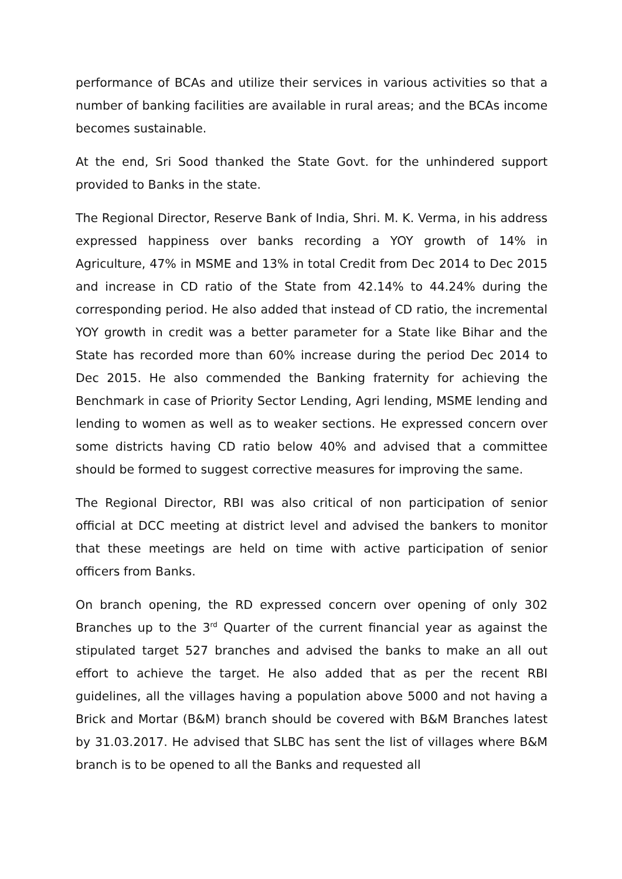performance of BCAs and utilize their services in various activities so that a number of banking facilities are available in rural areas; and the BCAs income becomes sustainable.
At the end, Sri Sood thanked the State Govt. for the unhindered support provided to Banks in the state.
The Regional Director, Reserve Bank of India, Shri. M. K. Verma, in his address expressed happiness over banks recording a YOY growth of 14% in Agriculture, 47% in MSME and 13% in total Credit from Dec 2014 to Dec 2015 and increase in CD ratio of the State from 42.14% to 44.24% during the corresponding period. He also added that instead of CD ratio, the incremental YOY growth in credit was a better parameter for a State like Bihar and the State has recorded more than 60% increase during the period Dec 2014 to Dec 2015. He also commended the Banking fraternity for achieving the Benchmark in case of Priority Sector Lending, Agri lending, MSME lending and lending to women as well as to weaker sections. He expressed concern over some districts having CD ratio below 40% and advised that a committee should be formed to suggest corrective measures for improving the same.
The Regional Director, RBI was also critical of non participation of senior official at DCC meeting at district level and advised the bankers to monitor that these meetings are held on time with active participation of senior officers from Banks.
On branch opening, the RD expressed concern over opening of only 302 Branches up to the 3<sup>rd</sup> Quarter of the current financial year as against the stipulated target 527 branches and advised the banks to make an all out effort to achieve the target. He also added that as per the recent RBI guidelines, all the villages having a population above 5000 and not having a Brick and Mortar (B&M) branch should be covered with B&M Branches latest by 31.03.2017. He advised that SLBC has sent the list of villages where B&M branch is to be opened to all the Banks and requested all